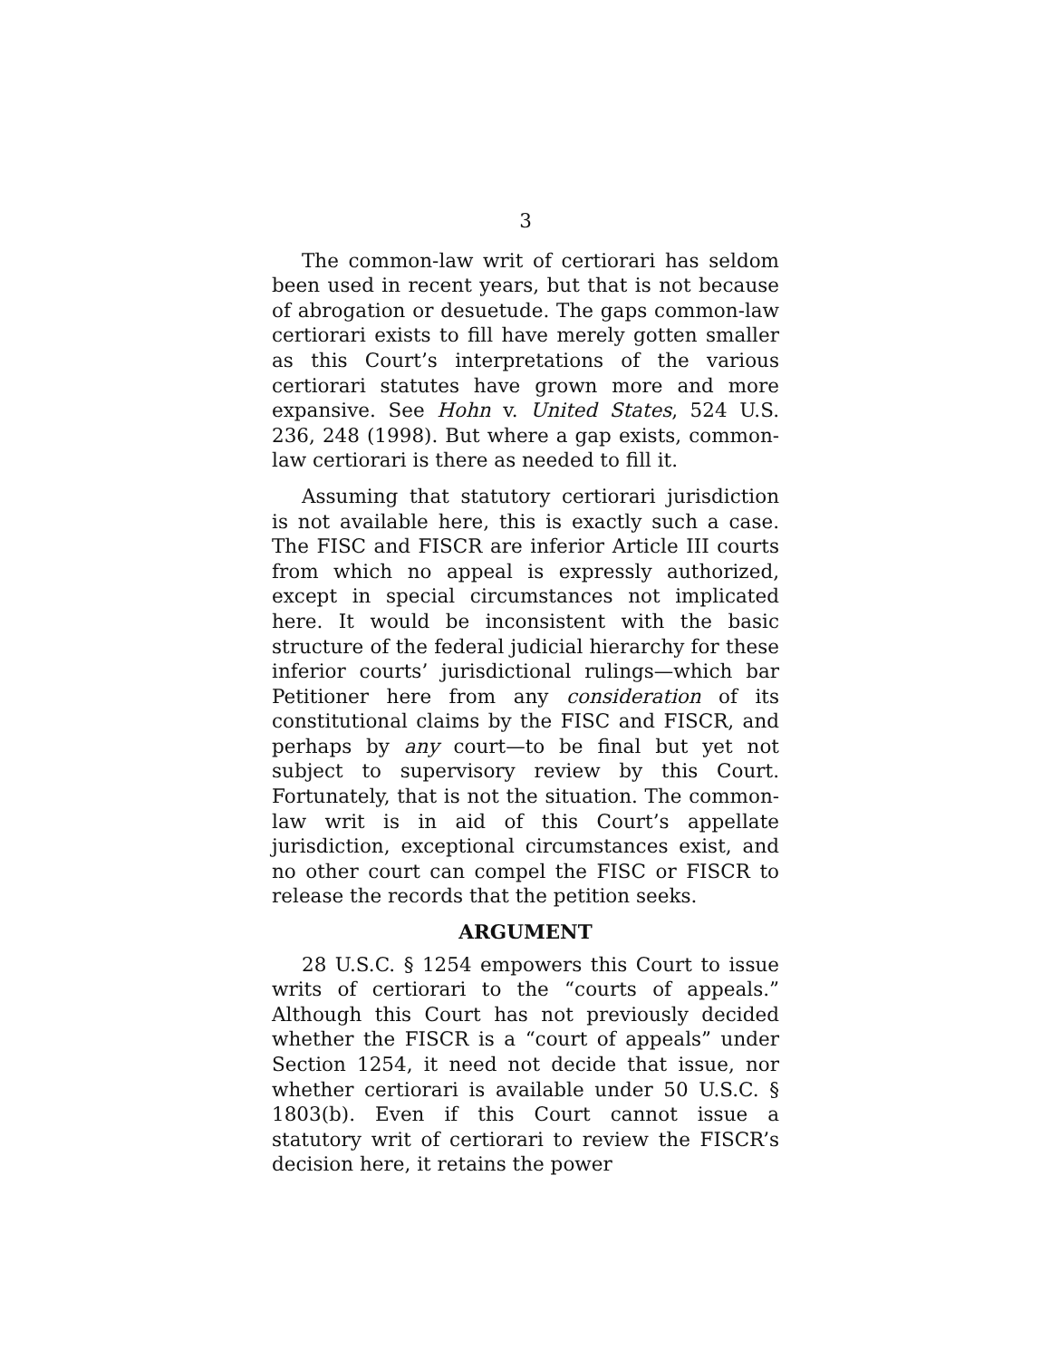3
The common-law writ of certiorari has seldom been used in recent years, but that is not because of abrogation or desuetude. The gaps common-law certiorari exists to fill have merely gotten smaller as this Court’s interpretations of the various certiorari statutes have grown more and more expansive. See Hohn v. United States, 524 U.S. 236, 248 (1998). But where a gap exists, common-law certiorari is there as needed to fill it.
Assuming that statutory certiorari jurisdiction is not available here, this is exactly such a case. The FISC and FISCR are inferior Article III courts from which no appeal is expressly authorized, except in special circumstances not implicated here. It would be inconsistent with the basic structure of the federal judicial hierarchy for these inferior courts’ jurisdictional rulings—which bar Petitioner here from any consideration of its constitutional claims by the FISC and FISCR, and perhaps by any court—to be final but yet not subject to supervisory review by this Court. Fortunately, that is not the situation. The common-law writ is in aid of this Court’s appellate jurisdiction, exceptional circumstances exist, and no other court can compel the FISC or FISCR to release the records that the petition seeks.
ARGUMENT
28 U.S.C. § 1254 empowers this Court to issue writs of certiorari to the “courts of appeals.” Although this Court has not previously decided whether the FISCR is a “court of appeals” under Section 1254, it need not decide that issue, nor whether certiorari is available under 50 U.S.C. § 1803(b). Even if this Court cannot issue a statutory writ of certiorari to review the FISCR’s decision here, it retains the power